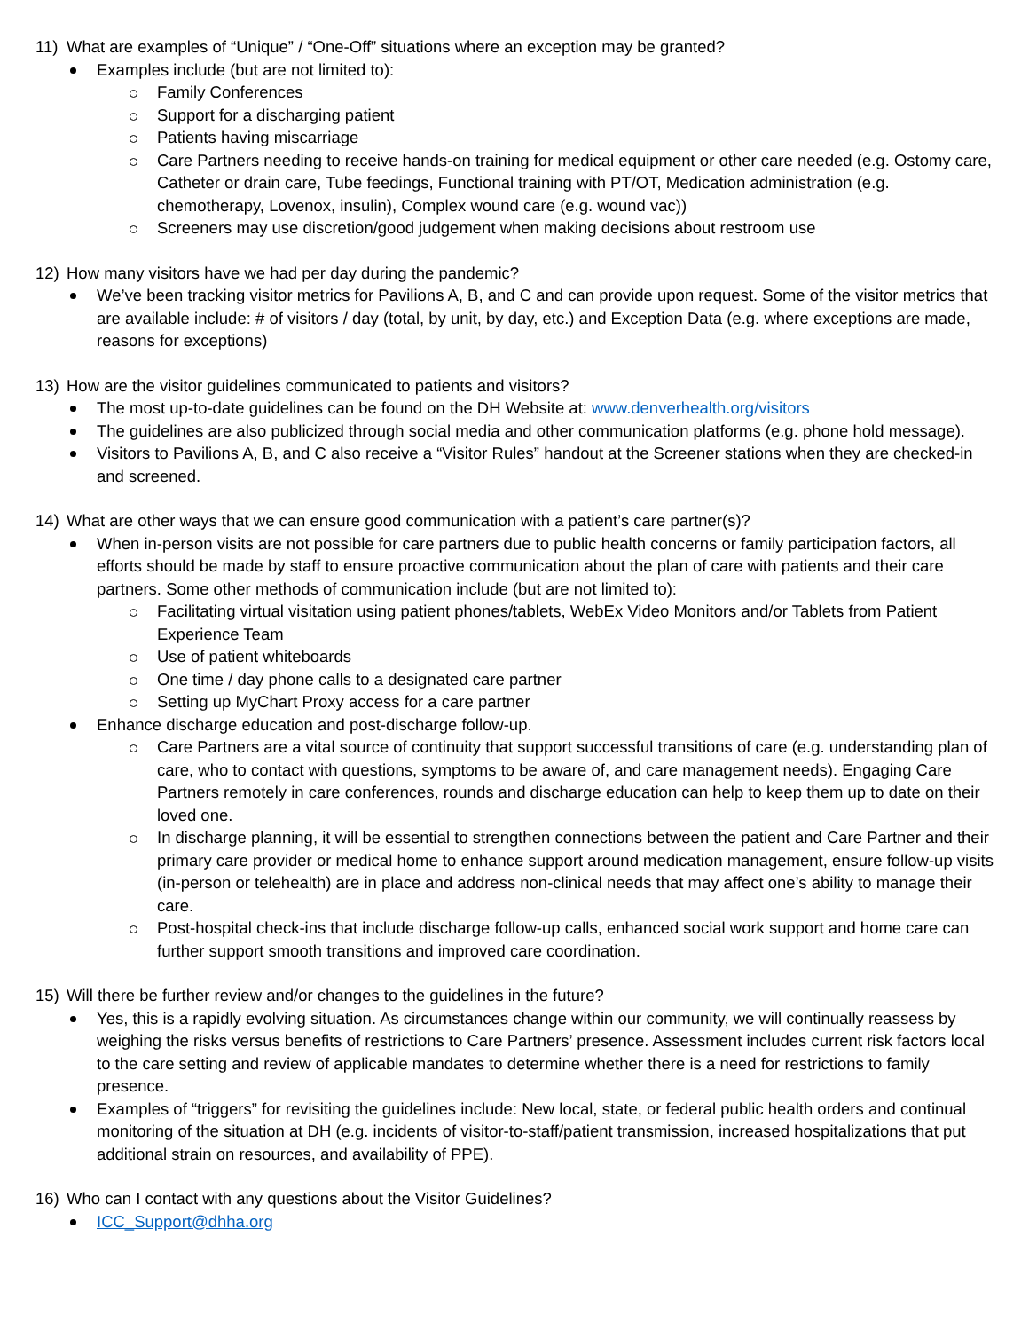11) What are examples of “Unique” / “One-Off” situations where an exception may be granted?
Examples include (but are not limited to):
Family Conferences
Support for a discharging patient
Patients having miscarriage
Care Partners needing to receive hands-on training for medical equipment or other care needed (e.g. Ostomy care, Catheter or drain care, Tube feedings, Functional training with PT/OT, Medication administration (e.g. chemotherapy, Lovenox, insulin), Complex wound care (e.g. wound vac))
Screeners may use discretion/good judgement when making decisions about restroom use
12) How many visitors have we had per day during the pandemic?
We’ve been tracking visitor metrics for Pavilions A, B, and C and can provide upon request. Some of the visitor metrics that are available include: # of visitors / day (total, by unit, by day, etc.) and Exception Data (e.g. where exceptions are made, reasons for exceptions)
13) How are the visitor guidelines communicated to patients and visitors?
The most up-to-date guidelines can be found on the DH Website at: www.denverhealth.org/visitors
The guidelines are also publicized through social media and other communication platforms (e.g. phone hold message).
Visitors to Pavilions A, B, and C also receive a “Visitor Rules” handout at the Screener stations when they are checked-in and screened.
14) What are other ways that we can ensure good communication with a patient’s care partner(s)?
When in-person visits are not possible for care partners due to public health concerns or family participation factors, all efforts should be made by staff to ensure proactive communication about the plan of care with patients and their care partners. Some other methods of communication include (but are not limited to):
Facilitating virtual visitation using patient phones/tablets, WebEx Video Monitors and/or Tablets from Patient Experience Team
Use of patient whiteboards
One time / day phone calls to a designated care partner
Setting up MyChart Proxy access for a care partner
Enhance discharge education and post-discharge follow-up.
Care Partners are a vital source of continuity that support successful transitions of care (e.g. understanding plan of care, who to contact with questions, symptoms to be aware of, and care management needs). Engaging Care Partners remotely in care conferences, rounds and discharge education can help to keep them up to date on their loved one.
In discharge planning, it will be essential to strengthen connections between the patient and Care Partner and their primary care provider or medical home to enhance support around medication management, ensure follow-up visits (in-person or telehealth) are in place and address non-clinical needs that may affect one’s ability to manage their care.
Post-hospital check-ins that include discharge follow-up calls, enhanced social work support and home care can further support smooth transitions and improved care coordination.
15) Will there be further review and/or changes to the guidelines in the future?
Yes, this is a rapidly evolving situation. As circumstances change within our community, we will continually reassess by weighing the risks versus benefits of restrictions to Care Partners’ presence. Assessment includes current risk factors local to the care setting and review of applicable mandates to determine whether there is a need for restrictions to family presence.
Examples of “triggers” for revisiting the guidelines include: New local, state, or federal public health orders and continual monitoring of the situation at DH (e.g. incidents of visitor-to-staff/patient transmission, increased hospitalizations that put additional strain on resources, and availability of PPE).
16) Who can I contact with any questions about the Visitor Guidelines?
ICC_Support@dhha.org